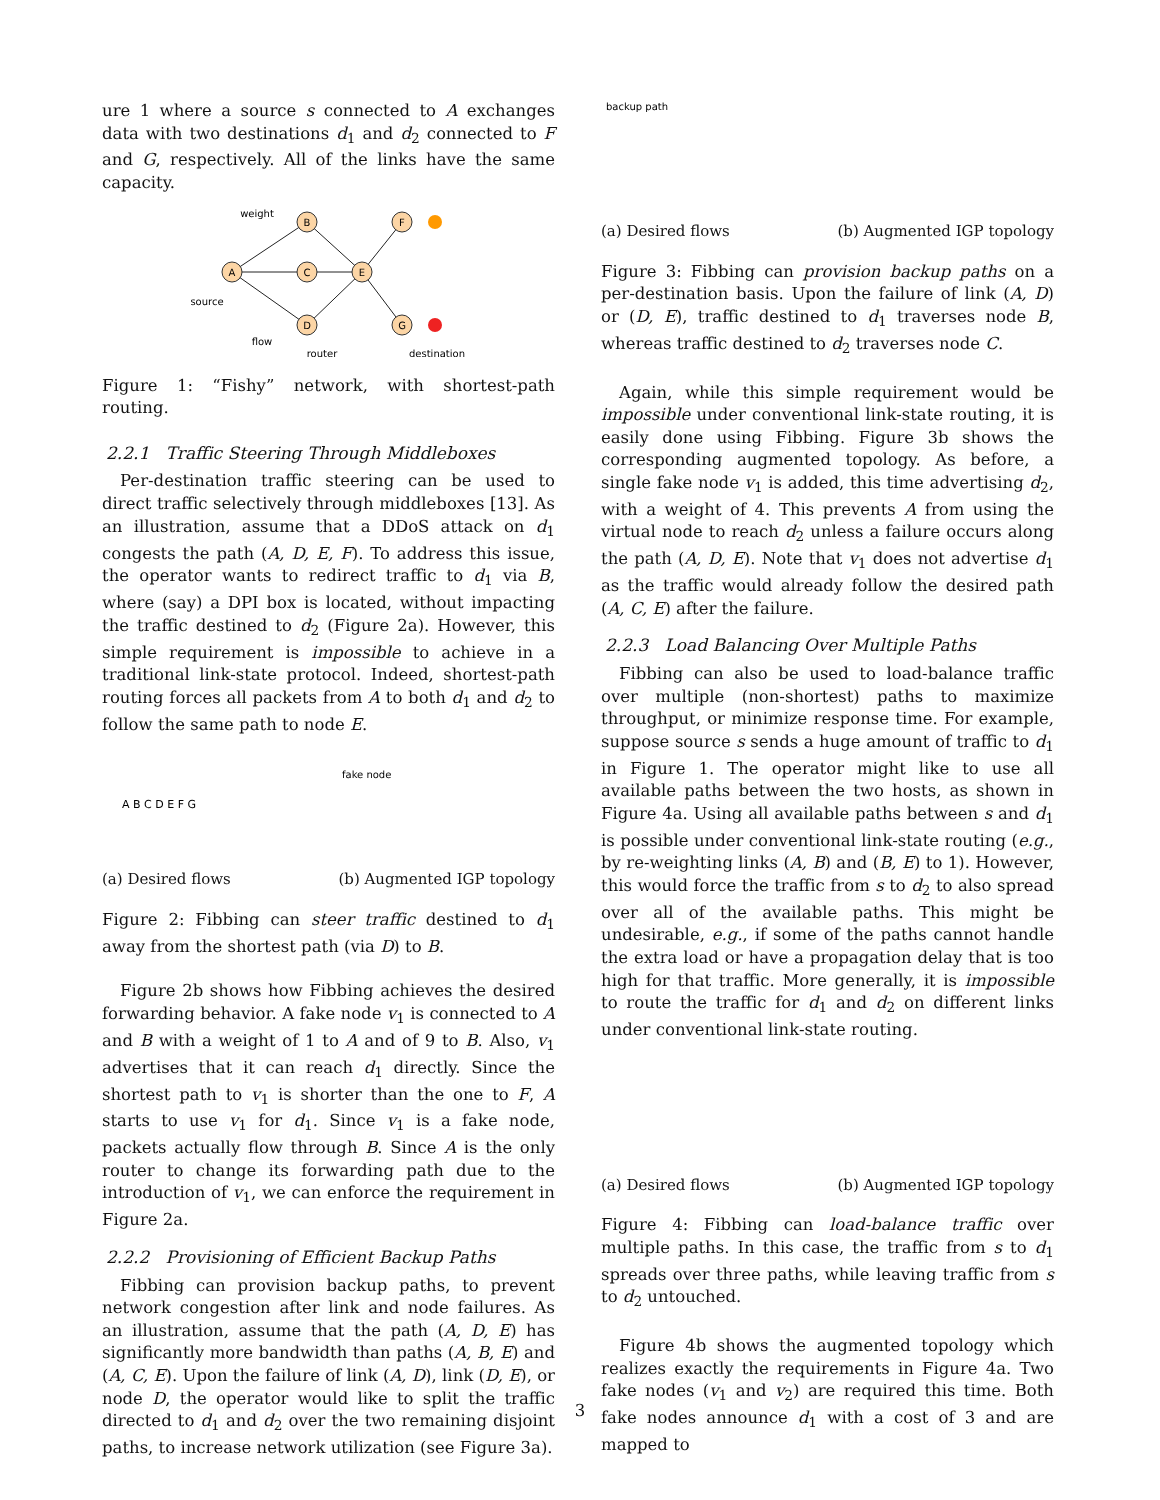ure 1 where a source s connected to A exchanges data with two destinations d<sub>1</sub> and d<sub>2</sub> connected to F and G, respectively. All of the links have the same capacity.
A
B
C
D
E
F
G
weight
source
flow
router
destination
Figure 1: “Fishy” network, with shortest-path routing.
2.2.1 Traffic Steering Through Middleboxes
Per-destination traffic steering can be used to direct traffic selectively through middleboxes [13]. As an illustration, assume that a DDoS attack on d<sub>1</sub> congests the path (A, D, E, F). To address this issue, the operator wants to redirect traffic to d<sub>1</sub> via B, where (say) a DPI box is located, without impacting the traffic destined to d<sub>2</sub> (Figure 2a). However, this simple requirement is impossible to achieve in a traditional link-state protocol. Indeed, shortest-path routing forces all packets from A to both d<sub>1</sub> and d<sub>2</sub> to follow the same path to node E.
A B C D E F G
fake node
(a) Desired flows (b) Augmented IGP topology
Figure 2: Fibbing can steer traffic destined to d<sub>1</sub> away from the shortest path (via D) to B.
Figure 2b shows how Fibbing achieves the desired forwarding behavior. A fake node v<sub>1</sub> is connected to A and B with a weight of 1 to A and of 9 to B. Also, v<sub>1</sub> advertises that it can reach d<sub>1</sub> directly. Since the shortest path to v<sub>1</sub> is shorter than the one to F, A starts to use v<sub>1</sub> for d<sub>1</sub>. Since v<sub>1</sub> is a fake node, packets actually flow through B. Since A is the only router to change its forwarding path due to the introduction of v<sub>1</sub>, we can enforce the requirement in Figure 2a.
2.2.2 Provisioning of Efficient Backup Paths
Fibbing can provision backup paths, to prevent network congestion after link and node failures. As an illustration, assume that the path (A, D, E) has significantly more bandwidth than paths (A, B, E) and (A, C, E). Upon the failure of link (A, D), link (D, E), or node D, the operator would like to split the traffic directed to d<sub>1</sub> and d<sub>2</sub> over the two remaining disjoint paths, to increase network utilization (see Figure 3a).
backup path
(a) Desired flows (b) Augmented IGP topology
Figure 3: Fibbing can provision backup paths on a per-destination basis. Upon the failure of link (A, D) or (D, E), traffic destined to d<sub>1</sub> traverses node B, whereas traffic destined to d<sub>2</sub> traverses node C.
Again, while this simple requirement would be impossible under conventional link-state routing, it is easily done using Fibbing. Figure 3b shows the corresponding augmented topology. As before, a single fake node v<sub>1</sub> is added, this time advertising d<sub>2</sub>, with a weight of 4. This prevents A from using the virtual node to reach d<sub>2</sub> unless a failure occurs along the path (A, D, E). Note that v<sub>1</sub> does not advertise d<sub>1</sub> as the traffic would already follow the desired path (A, C, E) after the failure.
2.2.3 Load Balancing Over Multiple Paths
Fibbing can also be used to load-balance traffic over multiple (non-shortest) paths to maximize throughput, or minimize response time. For example, suppose source s sends a huge amount of traffic to d<sub>1</sub> in Figure 1. The operator might like to use all available paths between the two hosts, as shown in Figure 4a. Using all available paths between s and d<sub>1</sub> is possible under conventional link-state routing (e.g., by re-weighting links (A, B) and (B, E) to 1). However, this would force the traffic from s to d<sub>2</sub> to also spread over all of the available paths. This might be undesirable, e.g., if some of the paths cannot handle the extra load or have a propagation delay that is too high for that traffic. More generally, it is impossible to route the traffic for d<sub>1</sub> and d<sub>2</sub> on different links under conventional link-state routing.
(a) Desired flows (b) Augmented IGP topology
Figure 4: Fibbing can load-balance traffic over multiple paths. In this case, the traffic from s to d<sub>1</sub> spreads over three paths, while leaving traffic from s to d<sub>2</sub> untouched.
Figure 4b shows the augmented topology which realizes exactly the requirements in Figure 4a. Two fake nodes (v<sub>1</sub> and v<sub>2</sub>) are required this time. Both fake nodes announce d<sub>1</sub> with a cost of 3 and are mapped to
3